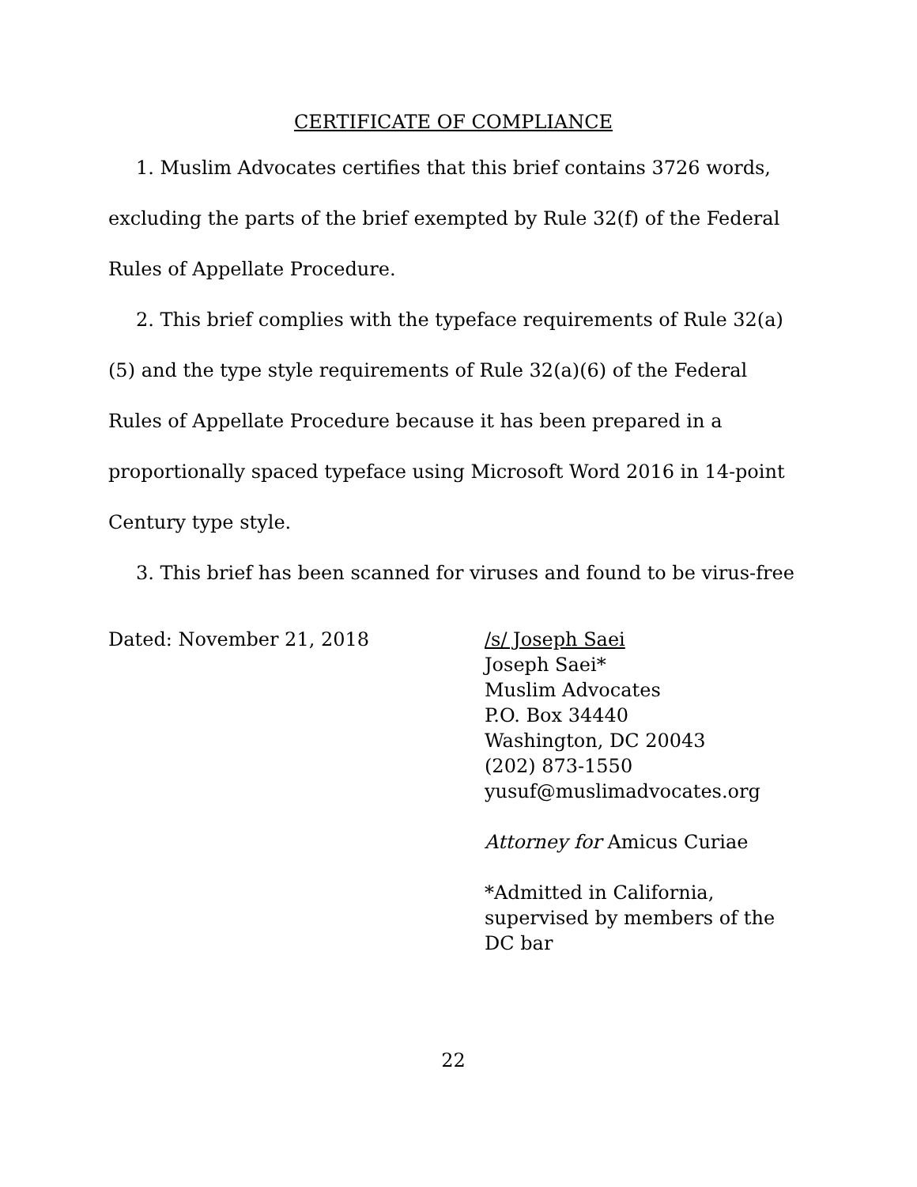CERTIFICATE OF COMPLIANCE
1. Muslim Advocates certifies that this brief contains 3726 words, excluding the parts of the brief exempted by Rule 32(f) of the Federal Rules of Appellate Procedure.
2. This brief complies with the typeface requirements of Rule 32(a)(5) and the type style requirements of Rule 32(a)(6) of the Federal Rules of Appellate Procedure because it has been prepared in a proportionally spaced typeface using Microsoft Word 2016 in 14-point Century type style.
3. This brief has been scanned for viruses and found to be virus-free
Dated: November 21, 2018
/s/ Joseph Saei
Joseph Saei*
Muslim Advocates
P.O. Box 34440
Washington, DC 20043
(202) 873-1550
yusuf@muslimadvocates.org
Attorney for Amicus Curiae
*Admitted in California,
supervised by members of the
DC bar
22